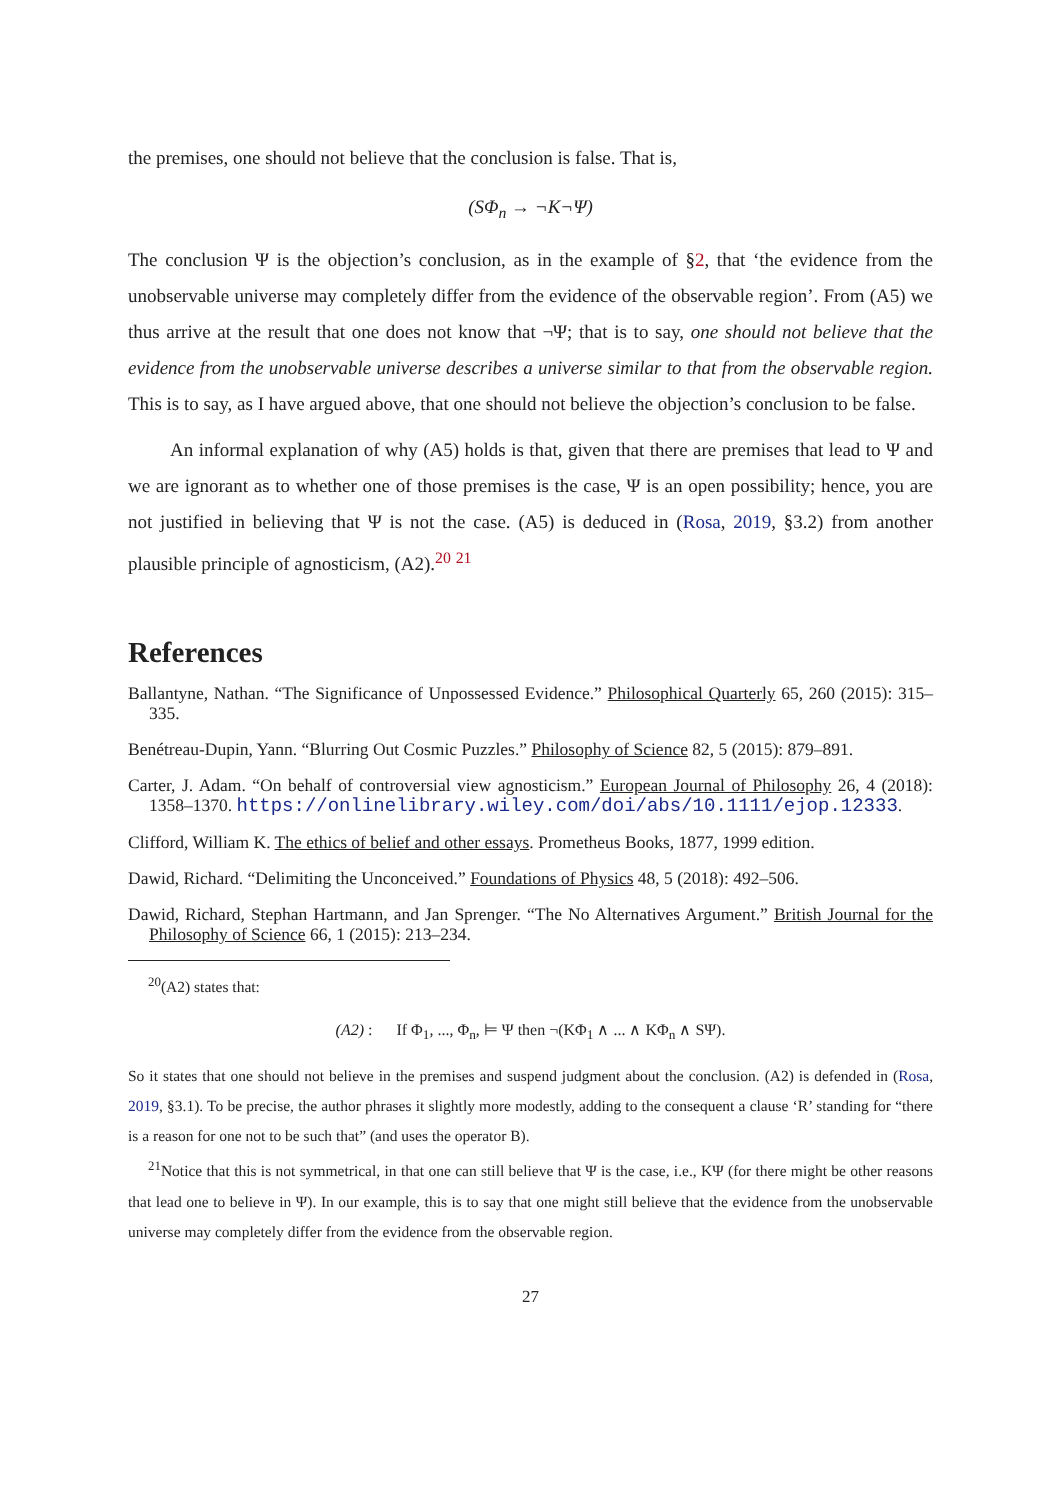the premises, one should not believe that the conclusion is false. That is,
(SΦ<sub>n</sub> → ¬K¬Ψ)
The conclusion Ψ is the objection’s conclusion, as in the example of §2, that ‘the evidence from the unobservable universe may completely differ from the evidence of the observable region’. From (A5) we thus arrive at the result that one does not know that ¬Ψ; that is to say, one should not believe that the evidence from the unobservable universe describes a universe similar to that from the observable region. This is to say, as I have argued above, that one should not believe the objection’s conclusion to be false.
An informal explanation of why (A5) holds is that, given that there are premises that lead to Ψ and we are ignorant as to whether one of those premises is the case, Ψ is an open possibility; hence, you are not justified in believing that Ψ is not the case. (A5) is deduced in (Rosa, 2019, §3.2) from another plausible principle of agnosticism, (A2).<sup>20</sup> <sup>21</sup>
References
Ballantyne, Nathan. “The Significance of Unpossessed Evidence.” Philosophical Quarterly 65, 260 (2015): 315–335.
Benétreau-Dupin, Yann. “Blurring Out Cosmic Puzzles.” Philosophy of Science 82, 5 (2015): 879–891.
Carter, J. Adam. “On behalf of controversial view agnosticism.” European Journal of Philosophy 26, 4 (2018): 1358–1370. https://onlinelibrary.wiley.com/doi/abs/10.1111/ejop.12333.
Clifford, William K. The ethics of belief and other essays. Prometheus Books, 1877, 1999 edition.
Dawid, Richard. “Delimiting the Unconceived.” Foundations of Physics 48, 5 (2018): 492–506.
Dawid, Richard, Stephan Hartmann, and Jan Sprenger. “The No Alternatives Argument.” British Journal for the Philosophy of Science 66, 1 (2015): 213–234.
<sup>20</sup> (A2) states that:
(A2) : If Φ<sub>1</sub>, ..., Φ<sub>n</sub>, ⊨ Ψ then ¬(KΦ<sub>1</sub> ∧ ... ∧ KΦ<sub>n</sub> ∧ SΨ).
So it states that one should not believe in the premises and suspend judgment about the conclusion. (A2) is defended in (Rosa, 2019, §3.1). To be precise, the author phrases it slightly more modestly, adding to the consequent a clause ‘R’ standing for “there is a reason for one not to be such that” (and uses the operator B).
<sup>21</sup> Notice that this is not symmetrical, in that one can still believe that Ψ is the case, i.e., KΨ (for there might be other reasons that lead one to believe in Ψ). In our example, this is to say that one might still believe that the evidence from the unobservable universe may completely differ from the evidence from the observable region.
27